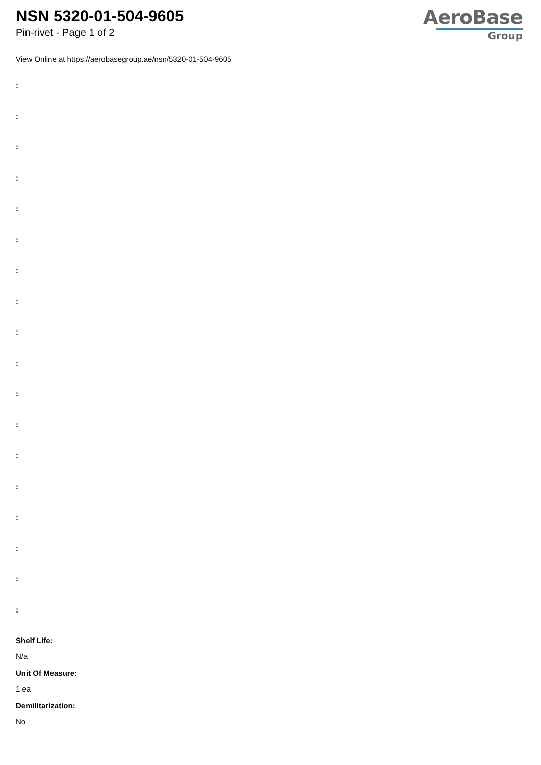NSN 5320-01-504-9605
Pin-rivet - Page 1 of 2
AeroBase
Group
View Online at https://aerobasegroup.ae/nsn/5320-01-504-9605
:
:
:
:
:
:
:
:
:
:
:
:
:
:
:
:
:
:
Shelf Life:
N/a
Unit Of Measure:
1 ea
Demilitarization:
No